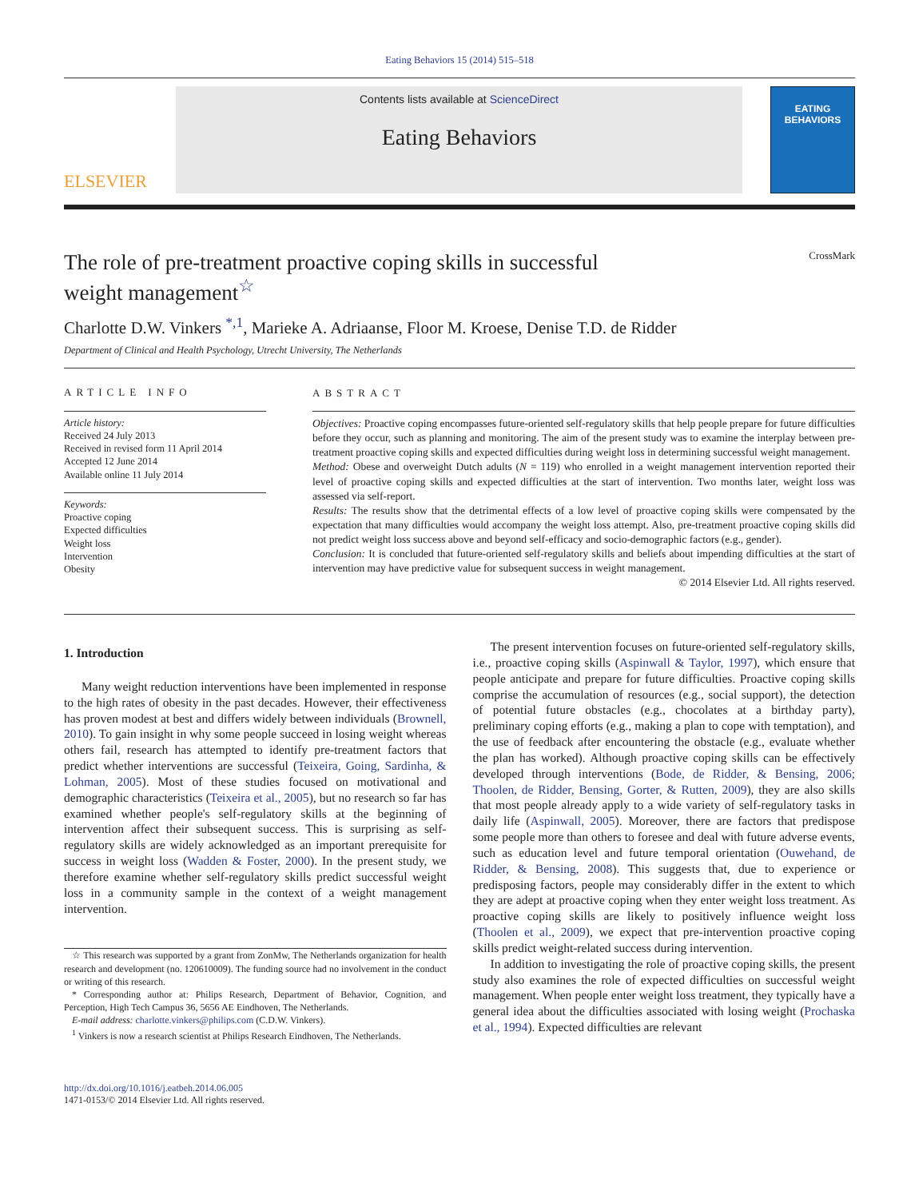Eating Behaviors 15 (2014) 515–518
ELSEVIER
Contents lists available at ScienceDirect
Eating Behaviors
EATING
BEHAVIORS
The role of pre-treatment proactive coping skills in successful
weight management<sup>☆</sup> CrossMark
Charlotte D.W. Vinkers <sup>*,1</sup>, Marieke A. Adriaanse, Floor M. Kroese, Denise T.D. de Ridder
Department of Clinical and Health Psychology, Utrecht University, The Netherlands
ARTICLE INFO
Article history:
Received 24 July 2013
Received in revised form 11 April 2014
Accepted 12 June 2014
Available online 11 July 2014
Keywords:
Proactive coping
Expected difficulties
Weight loss
Intervention
Obesity
ABSTRACT
Objectives: Proactive coping encompasses future-oriented self-regulatory skills that help people prepare for future difficulties before they occur, such as planning and monitoring. The aim of the present study was to examine the interplay between pre-treatment proactive coping skills and expected difficulties during weight loss in determining successful weight management.
Method: Obese and overweight Dutch adults (N = 119) who enrolled in a weight management intervention reported their level of proactive coping skills and expected difficulties at the start of intervention. Two months later, weight loss was assessed via self-report.
Results: The results show that the detrimental effects of a low level of proactive coping skills were compensated by the expectation that many difficulties would accompany the weight loss attempt. Also, pre-treatment proactive coping skills did not predict weight loss success above and beyond self-efficacy and socio-demographic factors (e.g., gender).
Conclusion: It is concluded that future-oriented self-regulatory skills and beliefs about impending difficulties at the start of intervention may have predictive value for subsequent success in weight management.
© 2014 Elsevier Ltd. All rights reserved.
1. Introduction
Many weight reduction interventions have been implemented in response to the high rates of obesity in the past decades. However, their effectiveness has proven modest at best and differs widely between individuals (Brownell, 2010). To gain insight in why some people succeed in losing weight whereas others fail, research has attempted to identify pre-treatment factors that predict whether interventions are successful (Teixeira, Going, Sardinha, & Lohman, 2005). Most of these studies focused on motivational and demographic characteristics (Teixeira et al., 2005), but no research so far has examined whether people's self-regulatory skills at the beginning of intervention affect their subsequent success. This is surprising as self-regulatory skills are widely acknowledged as an important prerequisite for success in weight loss (Wadden & Foster, 2000). In the present study, we therefore examine whether self-regulatory skills predict successful weight loss in a community sample in the context of a weight management intervention.
☆ This research was supported by a grant from ZonMw, The Netherlands organization for health research and development (no. 120610009). The funding source had no involvement in the conduct or writing of this research.
* Corresponding author at: Philips Research, Department of Behavior, Cognition, and Perception, High Tech Campus 36, 5656 AE Eindhoven, The Netherlands.
E-mail address: charlotte.vinkers@philips.com (C.D.W. Vinkers).
<sup>1</sup> Vinkers is now a research scientist at Philips Research Eindhoven, The Netherlands.
http://dx.doi.org/10.1016/j.eatbeh.2014.06.005
1471-0153/© 2014 Elsevier Ltd. All rights reserved.
The present intervention focuses on future-oriented self-regulatory skills, i.e., proactive coping skills (Aspinwall & Taylor, 1997), which ensure that people anticipate and prepare for future difficulties. Proactive coping skills comprise the accumulation of resources (e.g., social support), the detection of potential future obstacles (e.g., chocolates at a birthday party), preliminary coping efforts (e.g., making a plan to cope with temptation), and the use of feedback after encountering the obstacle (e.g., evaluate whether the plan has worked). Although proactive coping skills can be effectively developed through interventions (Bode, de Ridder, & Bensing, 2006; Thoolen, de Ridder, Bensing, Gorter, & Rutten, 2009), they are also skills that most people already apply to a wide variety of self-regulatory tasks in daily life (Aspinwall, 2005). Moreover, there are factors that predispose some people more than others to foresee and deal with future adverse events, such as education level and future temporal orientation (Ouwehand, de Ridder, & Bensing, 2008). This suggests that, due to experience or predisposing factors, people may considerably differ in the extent to which they are adept at proactive coping when they enter weight loss treatment. As proactive coping skills are likely to positively influence weight loss (Thoolen et al., 2009), we expect that pre-intervention proactive coping skills predict weight-related success during intervention.
In addition to investigating the role of proactive coping skills, the present study also examines the role of expected difficulties on successful weight management. When people enter weight loss treatment, they typically have a general idea about the difficulties associated with losing weight (Prochaska et al., 1994). Expected difficulties are relevant